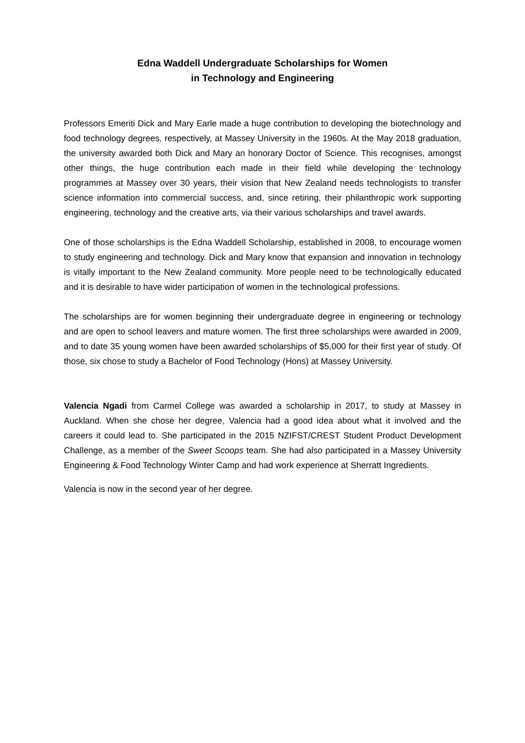Edna Waddell Undergraduate Scholarships for Women
in Technology and Engineering
Professors Emeriti Dick and Mary Earle made a huge contribution to developing the biotechnology and food technology degrees, respectively, at Massey University in the 1960s. At the May 2018 graduation, the university awarded both Dick and Mary an honorary Doctor of Science. This recognises, amongst other things, the huge contribution each made in their field while developing the technology programmes at Massey over 30 years, their vision that New Zealand needs technologists to transfer science information into commercial success, and, since retiring, their philanthropic work supporting engineering, technology and the creative arts, via their various scholarships and travel awards.
One of those scholarships is the Edna Waddell Scholarship, established in 2008, to encourage women to study engineering and technology. Dick and Mary know that expansion and innovation in technology is vitally important to the New Zealand community. More people need to be technologically educated and it is desirable to have wider participation of women in the technological professions.
The scholarships are for women beginning their undergraduate degree in engineering or technology and are open to school leavers and mature women. The first three scholarships were awarded in 2009, and to date 35 young women have been awarded scholarships of $5,000 for their first year of study. Of those, six chose to study a Bachelor of Food Technology (Hons) at Massey University.
Valencia Ngadi from Carmel College was awarded a scholarship in 2017, to study at Massey in Auckland. When she chose her degree, Valencia had a good idea about what it involved and the careers it could lead to. She participated in the 2015 NZIFST/CREST Student Product Development Challenge, as a member of the Sweet Scoops team. She had also participated in a Massey University Engineering & Food Technology Winter Camp and had work experience at Sherratt Ingredients.
Valencia is now in the second year of her degree.